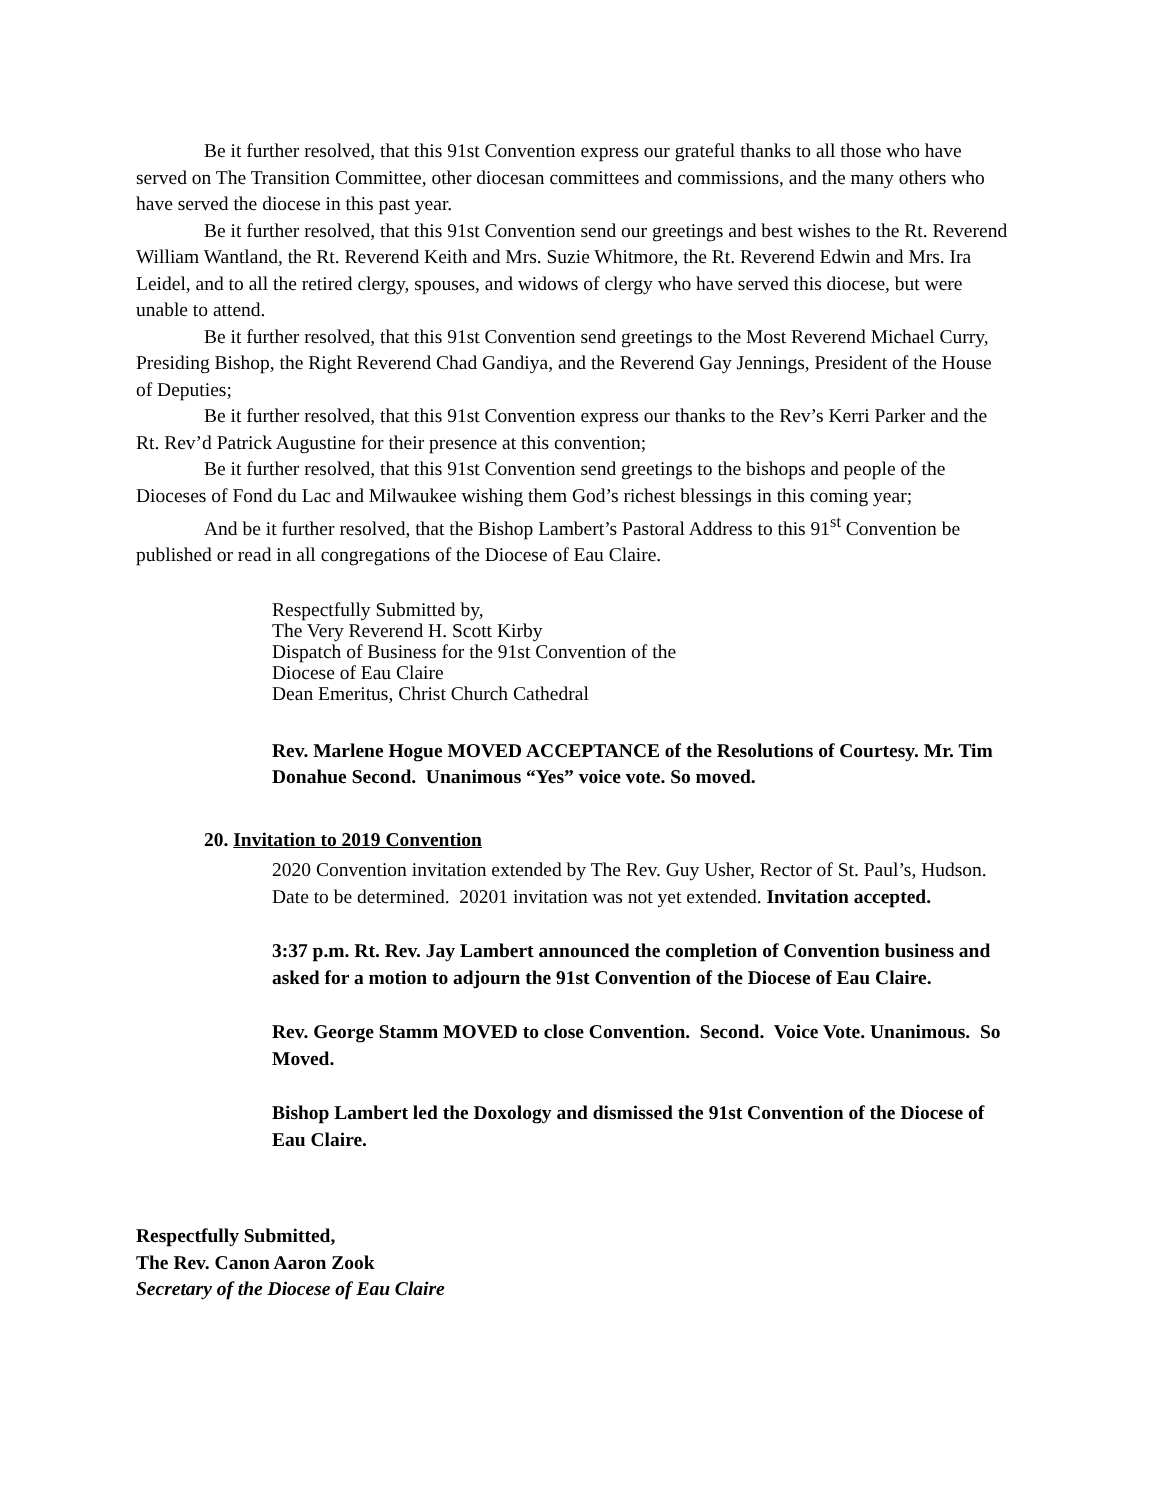Be it further resolved, that this 91st Convention express our grateful thanks to all those who have served on The Transition Committee, other diocesan committees and commissions, and the many others who have served the diocese in this past year.
Be it further resolved, that this 91st Convention send our greetings and best wishes to the Rt. Reverend William Wantland, the Rt. Reverend Keith and Mrs. Suzie Whitmore, the Rt. Reverend Edwin and Mrs. Ira Leidel, and to all the retired clergy, spouses, and widows of clergy who have served this diocese, but were unable to attend.
Be it further resolved, that this 91st Convention send greetings to the Most Reverend Michael Curry, Presiding Bishop, the Right Reverend Chad Gandiya, and the Reverend Gay Jennings, President of the House of Deputies;
Be it further resolved, that this 91st Convention express our thanks to the Rev’s Kerri Parker and the Rt. Rev’d Patrick Augustine for their presence at this convention;
Be it further resolved, that this 91st Convention send greetings to the bishops and people of the Dioceses of Fond du Lac and Milwaukee wishing them God’s richest blessings in this coming year;
And be it further resolved, that the Bishop Lambert’s Pastoral Address to this 91<sup>st</sup> Convention be published or read in all congregations of the Diocese of Eau Claire.
Respectfully Submitted by,
The Very Reverend H. Scott Kirby
Dispatch of Business for the 91st Convention of the
Diocese of Eau Claire
Dean Emeritus, Christ Church Cathedral
Rev. Marlene Hogue MOVED ACCEPTANCE of the Resolutions of Courtesy. Mr. Tim Donahue Second. Unanimous “Yes” voice vote. So moved.
20. Invitation to 2019 Convention
2020 Convention invitation extended by The Rev. Guy Usher, Rector of St. Paul’s, Hudson. Date to be determined. 20201 invitation was not yet extended. Invitation accepted.
3:37 p.m. Rt. Rev. Jay Lambert announced the completion of Convention business and asked for a motion to adjourn the 91st Convention of the Diocese of Eau Claire.
Rev. George Stamm MOVED to close Convention. Second. Voice Vote. Unanimous. So Moved.
Bishop Lambert led the Doxology and dismissed the 91st Convention of the Diocese of Eau Claire.
Respectfully Submitted,
The Rev. Canon Aaron Zook
Secretary of the Diocese of Eau Claire